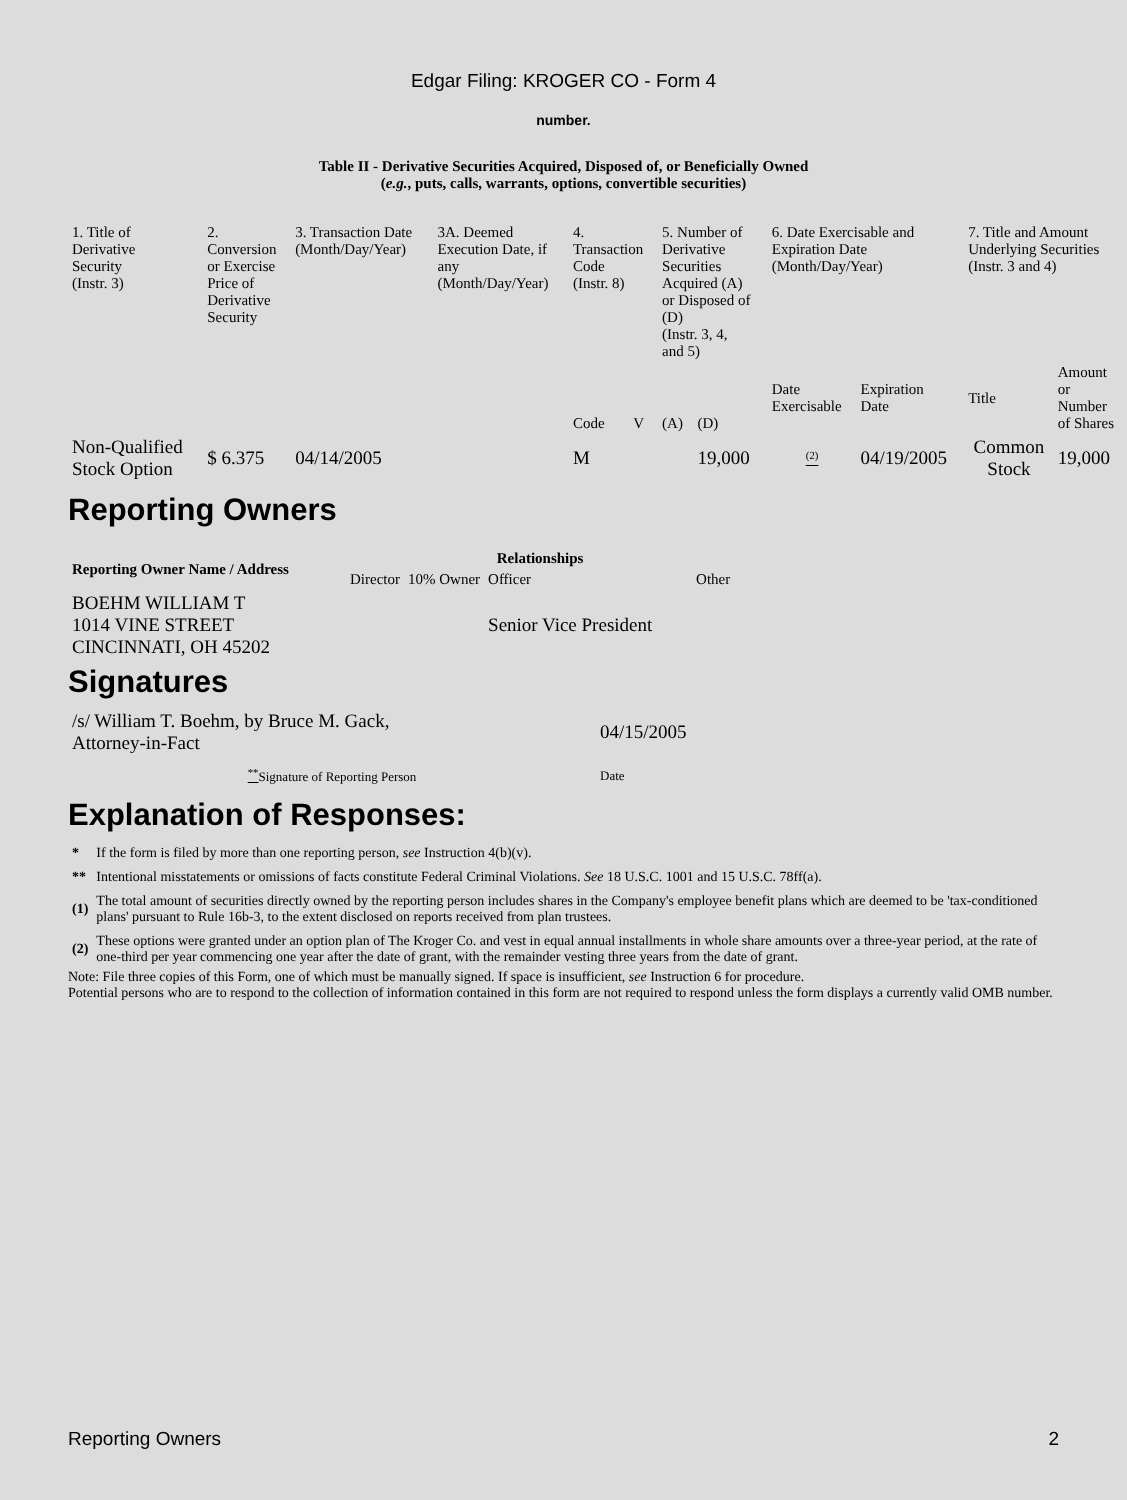Edgar Filing: KROGER CO - Form 4
number.
Table II - Derivative Securities Acquired, Disposed of, or Beneficially Owned
(e.g., puts, calls, warrants, options, convertible securities)
| 1. Title of Derivative Security (Instr. 3) | 2. Conversion or Exercise Price of Derivative Security | 3. Transaction Date (Month/Day/Year) | 3A. Deemed Execution Date, if any (Month/Day/Year) | 4. Transaction Code (Instr. 8) | | 5. Number of Derivative Securities Acquired (A) or Disposed of (D) (Instr. 3, 4, and 5) | | 6. Date Exercisable and Expiration Date (Month/Day/Year) | | 7. Title and Amount Underlying Securities (Instr. 3 and 4) | |
| | | | | Code | V | (A) | (D) | Date Exercisable | Expiration Date | Title | Amount or Number of Shares |
| Non-Qualified Stock Option | $ 6.375 | 04/14/2005 | | M | | | 19,000 | <sup>(2)</sup> | 04/19/2005 | Common Stock | 19,000 |
Reporting Owners
| Reporting Owner Name / Address | Relationships | | | |
| --- | --- | --- | --- | --- |
| | Director | 10% Owner | Officer | Other |
| BOEHM WILLIAM T 1014 VINE STREET CINCINNATI, OH 45202 | | | Senior Vice President | |
Signatures
| /s/ William T. Boehm, by Bruce M. Gack, Attorney-in-Fact | 04/15/2005 |
| <sup>**</sup> Signature of Reporting Person | Date |
Explanation of Responses:
| * | If the form is filed by more than one reporting person, see Instruction 4(b)(v). |
| ** | Intentional misstatements or omissions of facts constitute Federal Criminal Violations. See 18 U.S.C. 1001 and 15 U.S.C. 78ff(a). |
| (1) | The total amount of securities directly owned by the reporting person includes shares in the Company's employee benefit plans which are deemed to be 'tax-conditioned plans' pursuant to Rule 16b-3, to the extent disclosed on reports received from plan trustees. |
| (2) | These options were granted under an option plan of The Kroger Co. and vest in equal annual installments in whole share amounts over a three-year period, at the rate of one-third per year commencing one year after the date of grant, with the remainder vesting three years from the date of grant. |
Note: File three copies of this Form, one of which must be manually signed. If space is insufficient, see Instruction 6 for procedure.
Potential persons who are to respond to the collection of information contained in this form are not required to respond unless the form displays a currently valid OMB number.
Reporting Owners 2